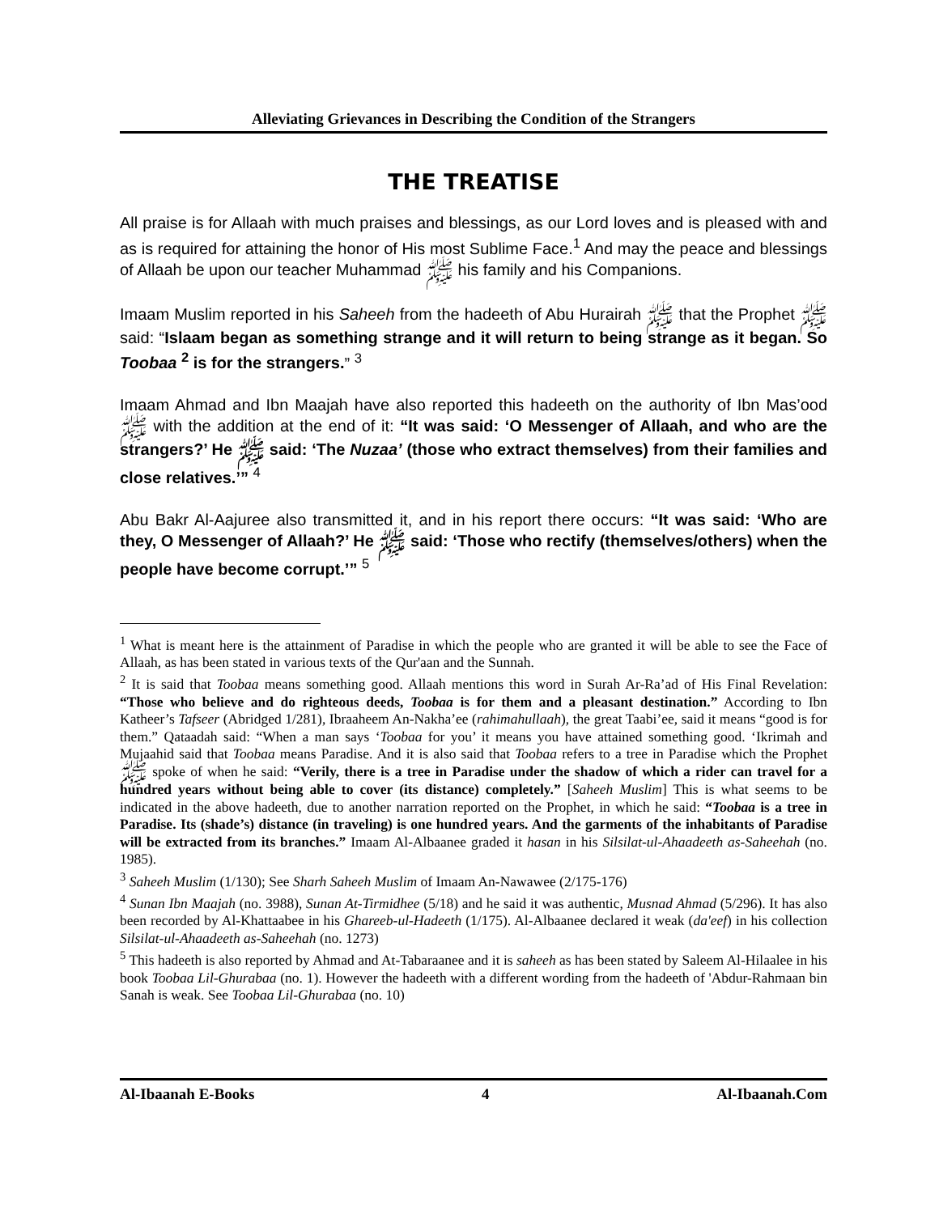Alleviating Grievances in Describing the Condition of the Strangers
THE TREATISE
All praise is for Allaah with much praises and blessings, as our Lord loves and is pleased with and as is required for attaining the honor of His most Sublime Face.<sup>1</sup> And may the peace and blessings of Allaah be upon our teacher Muhammad ﷺ his family and his Companions.
Imaam Muslim reported in his Saheeh from the hadeeth of Abu Hurairah ﷺ that the Prophet ﷺ said: “Islaam began as something strange and it will return to being strange as it began. So Toobaa <sup>2</sup> is for the strangers.” <sup>3</sup>
Imaam Ahmad and Ibn Maajah have also reported this hadeeth on the authority of Ibn Mas’ood ﷺ with the addition at the end of it: “It was said: ‘O Messenger of Allaah, and who are the strangers?’ He ﷺ said: ‘The Nuzaa’ (those who extract themselves) from their families and close relatives.’” <sup>4</sup>
Abu Bakr Al-Aajuree also transmitted it, and in his report there occurs: “It was said: ‘Who are they, O Messenger of Allaah?’ He ﷺ said: ‘Those who rectify (themselves/others) when the people have become corrupt.’” <sup>5</sup>
<sup>1</sup> What is meant here is the attainment of Paradise in which the people who are granted it will be able to see the Face of Allaah, as has been stated in various texts of the Qur'aan and the Sunnah.
<sup>2</sup> It is said that Toobaa means something good. Allaah mentions this word in Surah Ar-Ra’ad of His Final Revelation: “Those who believe and do righteous deeds, Toobaa is for them and a pleasant destination.” According to Ibn Katheer’s Tafseer (Abridged 1/281), Ibraaheem An-Nakha’ee (rahimahullaah), the great Taabi’ee, said it means “good is for them.” Qataadah said: “When a man says ‘Toobaa for you’ it means you have attained something good. ‘Ikrimah and Mujaahid said that Toobaa means Paradise. And it is also said that Toobaa refers to a tree in Paradise which the Prophet ﷺ spoke of when he said: “Verily, there is a tree in Paradise under the shadow of which a rider can travel for a hundred years without being able to cover (its distance) completely.” [Saheeh Muslim] This is what seems to be indicated in the above hadeeth, due to another narration reported on the Prophet, in which he said: “Toobaa is a tree in Paradise. Its (shade’s) distance (in traveling) is one hundred years. And the garments of the inhabitants of Paradise will be extracted from its branches.” Imaam Al-Albaanee graded it hasan in his Silsilat-ul-Ahaadeeth as-Saheehah (no. 1985).
<sup>3</sup> Saheeh Muslim (1/130); See Sharh Saheeh Muslim of Imaam An-Nawawee (2/175-176)
<sup>4</sup> Sunan Ibn Maajah (no. 3988), Sunan At-Tirmidhee (5/18) and he said it was authentic, Musnad Ahmad (5/296). It has also been recorded by Al-Khattaabee in his Ghareeb-ul-Hadeeth (1/175). Al-Albaanee declared it weak (da'eef) in his collection Silsilat-ul-Ahaadeeth as-Saheehah (no. 1273)
<sup>5</sup> This hadeeth is also reported by Ahmad and At-Tabaraanee and it is saheeh as has been stated by Saleem Al-Hilaalee in his book Toobaa Lil-Ghurabaa (no. 1). However the hadeeth with a different wording from the hadeeth of 'Abdur-Rahmaan bin Sanah is weak. See Toobaa Lil-Ghurabaa (no. 10)
Al-Ibaanah E-Books 4 Al-Ibaanah.Com